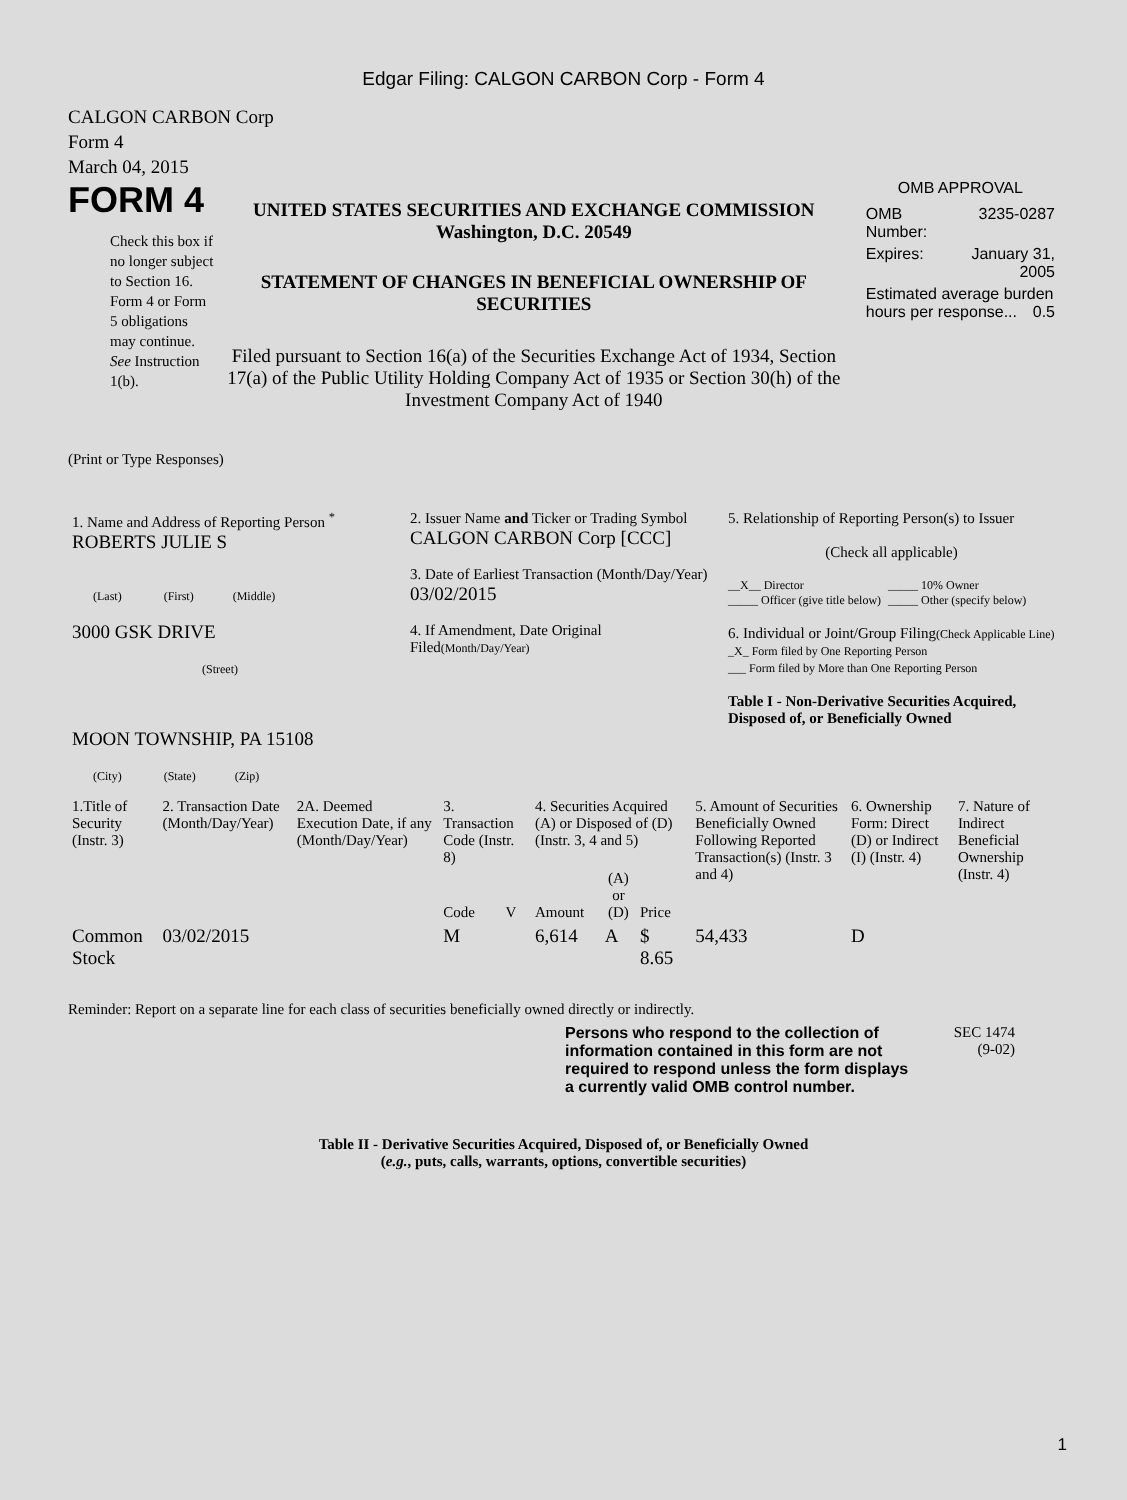Edgar Filing: CALGON CARBON Corp - Form 4
CALGON CARBON Corp
Form 4
March 04, 2015
FORM 4
Check this box if no longer subject to Section 16. Form 4 or Form 5 obligations may continue. See Instruction 1(b).
UNITED STATES SECURITIES AND EXCHANGE COMMISSION
Washington, D.C. 20549
STATEMENT OF CHANGES IN BENEFICIAL OWNERSHIP OF SECURITIES
Filed pursuant to Section 16(a) of the Securities Exchange Act of 1934, Section 17(a) of the Public Utility Holding Company Act of 1935 or Section 30(h) of the Investment Company Act of 1940
OMB APPROVAL
| OMB Number: | 3235-0287 |
| Expires: | January 31, 2005 |
| Estimated average burden hours per response... 0.5 | |
(Print or Type Responses)
| 1. Name and Address of Reporting Person <sup>*</sup> ROBERTS JULIE S (Last) (First) (Middle) 3000 GSK DRIVE (Street) MOON TOWNSHIP, PA 15108 (City) (State) (Zip) | 2. Issuer Name and Ticker or Trading Symbol CALGON CARBON Corp [CCC] 3. Date of Earliest Transaction (Month/Day/Year) 03/02/2015 4. If Amendment, Date Original Filed (Month/Day/Year) | 5. Relationship of Reporting Person(s) to Issuer (Check all applicable) __X__ Director _____ Officer (give title below) _____ 10% Owner _____ Other (specify below) 6. Individual or Joint/Group Filing (Check Applicable Line) _X_ Form filed by One Reporting Person ___ Form filed by More than One Reporting Person Table I - Non-Derivative Securities Acquired, Disposed of, or Beneficially Owned |
| 1.Title of Security (Instr. 3) | 2. Transaction Date (Month/Day/Year) | 2A. Deemed Execution Date, if any (Month/Day/Year) | 3. Transaction Code (Instr. 8) | | 4. Securities Acquired (A) or Disposed of (D) (Instr. 3, 4 and 5) | | | 5. Amount of Securities Beneficially Owned Following Reported Transaction(s) (Instr. 3 and 4) | 6. Ownership Form: Direct (D) or Indirect (I) (Instr. 4) | 7. Nature of Indirect Beneficial Ownership (Instr. 4) |
| --- | --- | --- | --- | --- | --- | --- | --- | --- | --- | --- |
| | | | Code | V | Amount | (A) or (D) | Price | | | |
| Common Stock | 03/02/2015 | | M | | 6,614 | A | $ 8.65 | 54,433 | D | |
Reminder: Report on a separate line for each class of securities beneficially owned directly or indirectly.
Persons who respond to the collection of information contained in this form are not required to respond unless the form displays a currently valid OMB control number.
SEC 1474
(9-02)
Table II - Derivative Securities Acquired, Disposed of, or Beneficially Owned
(e.g., puts, calls, warrants, options, convertible securities)
1